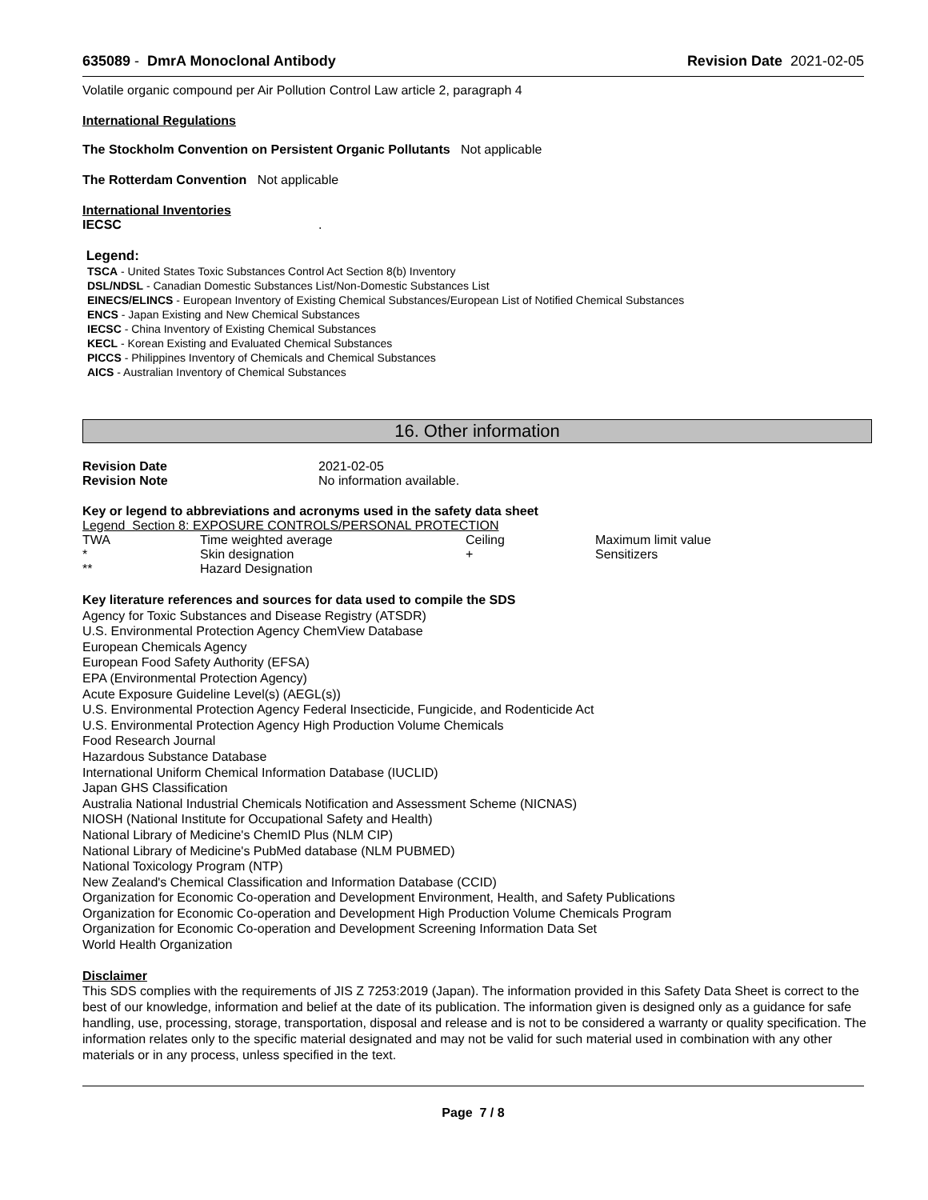635089 - DmrA Monoclonal Antibody
Revision Date 2021-02-05
Volatile organic compound per Air Pollution Control Law article 2, paragraph 4
International Regulations
The Stockholm Convention on Persistent Organic Pollutants Not applicable
The Rotterdam Convention Not applicable
International Inventories
| IECSC | . |
Legend:
TSCA - United States Toxic Substances Control Act Section 8(b) Inventory
DSL/NDSL - Canadian Domestic Substances List/Non-Domestic Substances List
EINECS/ELINCS - European Inventory of Existing Chemical Substances/European List of Notified Chemical Substances
ENCS - Japan Existing and New Chemical Substances
IECSC - China Inventory of Existing Chemical Substances
KECL - Korean Existing and Evaluated Chemical Substances
PICCS - Philippines Inventory of Chemicals and Chemical Substances
AICS - Australian Inventory of Chemical Substances
16. Other information
| Revision Date | 2021-02-05 |
| Revision Note | No information available. |
Key or legend to abbreviations and acronyms used in the safety data sheet
Legend Section 8: EXPOSURE CONTROLS/PERSONAL PROTECTION
| TWA | Time weighted average | Ceiling | Maximum limit value |
| * | Skin designation | + | Sensitizers |
| ** | Hazard Designation | | |
Key literature references and sources for data used to compile the SDS
Agency for Toxic Substances and Disease Registry (ATSDR)
U.S. Environmental Protection Agency ChemView Database
European Chemicals Agency
European Food Safety Authority (EFSA)
EPA (Environmental Protection Agency)
Acute Exposure Guideline Level(s) (AEGL(s))
U.S. Environmental Protection Agency Federal Insecticide, Fungicide, and Rodenticide Act
U.S. Environmental Protection Agency High Production Volume Chemicals
Food Research Journal
Hazardous Substance Database
International Uniform Chemical Information Database (IUCLID)
Japan GHS Classification
Australia National Industrial Chemicals Notification and Assessment Scheme (NICNAS)
NIOSH (National Institute for Occupational Safety and Health)
National Library of Medicine's ChemID Plus (NLM CIP)
National Library of Medicine's PubMed database (NLM PUBMED)
National Toxicology Program (NTP)
New Zealand's Chemical Classification and Information Database (CCID)
Organization for Economic Co-operation and Development Environment, Health, and Safety Publications
Organization for Economic Co-operation and Development High Production Volume Chemicals Program
Organization for Economic Co-operation and Development Screening Information Data Set
World Health Organization
Disclaimer
This SDS complies with the requirements of JIS Z 7253:2019 (Japan). The information provided in this Safety Data Sheet is correct to the best of our knowledge, information and belief at the date of its publication. The information given is designed only as a guidance for safe handling, use, processing, storage, transportation, disposal and release and is not to be considered a warranty or quality specification. The information relates only to the specific material designated and may not be valid for such material used in combination with any other materials or in any process, unless specified in the text.
Page 7 / 8